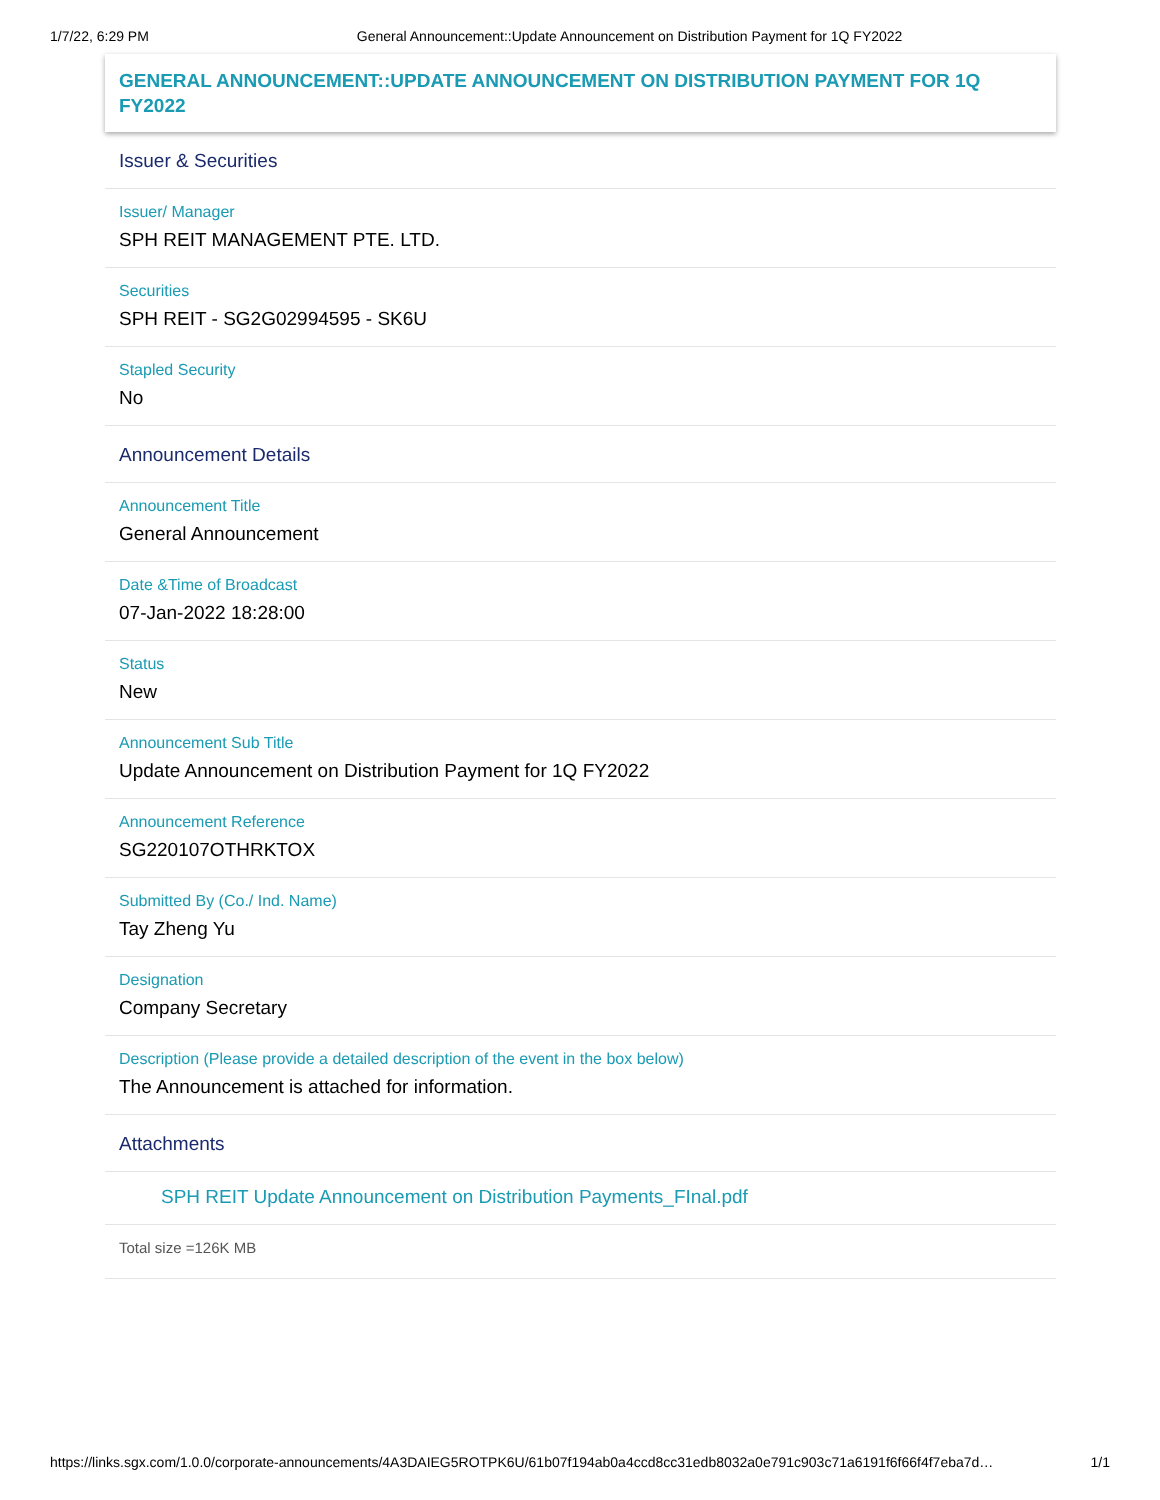1/7/22, 6:29 PM General Announcement::Update Announcement on Distribution Payment for 1Q FY2022
GENERAL ANNOUNCEMENT::UPDATE ANNOUNCEMENT ON DISTRIBUTION PAYMENT FOR 1Q FY2022
Issuer & Securities
Issuer/ Manager
SPH REIT MANAGEMENT PTE. LTD.
Securities
SPH REIT - SG2G02994595 - SK6U
Stapled Security
No
Announcement Details
Announcement Title
General Announcement
Date &Time of Broadcast
07-Jan-2022 18:28:00
Status
New
Announcement Sub Title
Update Announcement on Distribution Payment for 1Q FY2022
Announcement Reference
SG220107OTHRKTOX
Submitted By (Co./ Ind. Name)
Tay Zheng Yu
Designation
Company Secretary
Description (Please provide a detailed description of the event in the box below)
The Announcement is attached for information.
Attachments
SPH REIT Update Announcement on Distribution Payments_FInal.pdf
Total size =126K MB
https://links.sgx.com/1.0.0/corporate-announcements/4A3DAIEG5ROTPK6U/61b07f194ab0a4ccd8cc31edb8032a0e791c903c71a6191f6f66f4f7eba7d… 1/1